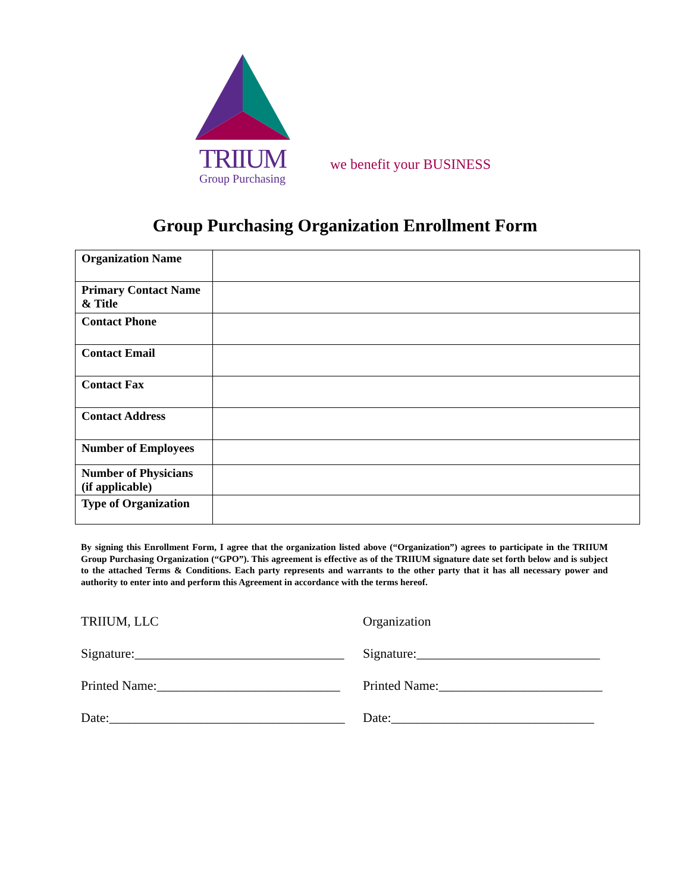TRIIUM
Group Purchasing
we benefit your BUSINESS
Group Purchasing Organization Enrollment Form
| Organization Name | |
| Primary Contact Name & Title | |
| Contact Phone | |
| Contact Email | |
| Contact Fax | |
| Contact Address | |
| Number of Employees | |
| Number of Physicians (if applicable) | |
| Type of Organization | |
By signing this Enrollment Form, I agree that the organization listed above (“Organization”) agrees to participate in the TRIIUM Group Purchasing Organization (“GPO”). This agreement is effective as of the TRIIUM signature date set forth below and is subject to the attached Terms & Conditions. Each party represents and warrants to the other party that it has all necessary power and authority to enter into and perform this Agreement in accordance with the terms hereof.
TRIIUM, LLC
Signature:________________________________
Printed Name:____________________________
Date:____________________________________
Organization
Signature:____________________________
Printed Name:_________________________
Date:_______________________________